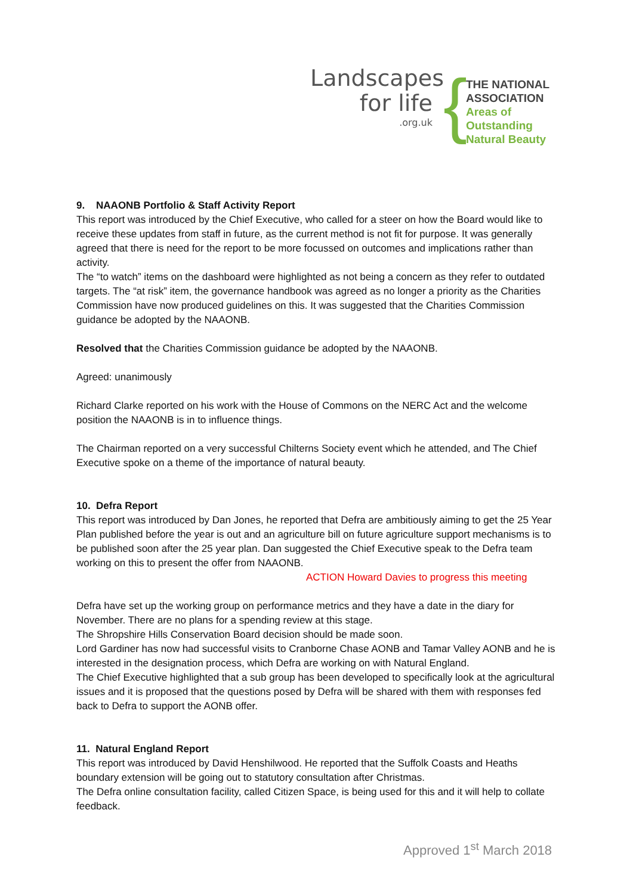Landscapes
for life
.org.uk
{
THE NATIONAL
ASSOCIATION
Areas of Outstanding
Natural Beauty
9. NAAONB Portfolio & Staff Activity Report
This report was introduced by the Chief Executive, who called for a steer on how the Board would like to receive these updates from staff in future, as the current method is not fit for purpose. It was generally agreed that there is need for the report to be more focussed on outcomes and implications rather than activity.
The “to watch” items on the dashboard were highlighted as not being a concern as they refer to outdated targets. The “at risk” item, the governance handbook was agreed as no longer a priority as the Charities Commission have now produced guidelines on this. It was suggested that the Charities Commission guidance be adopted by the NAAONB.
Resolved that the Charities Commission guidance be adopted by the NAAONB.
Agreed: unanimously
Richard Clarke reported on his work with the House of Commons on the NERC Act and the welcome position the NAAONB is in to influence things.
The Chairman reported on a very successful Chilterns Society event which he attended, and The Chief Executive spoke on a theme of the importance of natural beauty.
10. Defra Report
This report was introduced by Dan Jones, he reported that Defra are ambitiously aiming to get the 25 Year Plan published before the year is out and an agriculture bill on future agriculture support mechanisms is to be published soon after the 25 year plan. Dan suggested the Chief Executive speak to the Defra team working on this to present the offer from NAAONB.
ACTION Howard Davies to progress this meeting
Defra have set up the working group on performance metrics and they have a date in the diary for November. There are no plans for a spending review at this stage.
The Shropshire Hills Conservation Board decision should be made soon.
Lord Gardiner has now had successful visits to Cranborne Chase AONB and Tamar Valley AONB and he is interested in the designation process, which Defra are working on with Natural England.
The Chief Executive highlighted that a sub group has been developed to specifically look at the agricultural issues and it is proposed that the questions posed by Defra will be shared with them with responses fed back to Defra to support the AONB offer.
11. Natural England Report
This report was introduced by David Henshilwood. He reported that the Suffolk Coasts and Heaths boundary extension will be going out to statutory consultation after Christmas.
The Defra online consultation facility, called Citizen Space, is being used for this and it will help to collate feedback.
Approved 1<sup>st</sup> March 2018